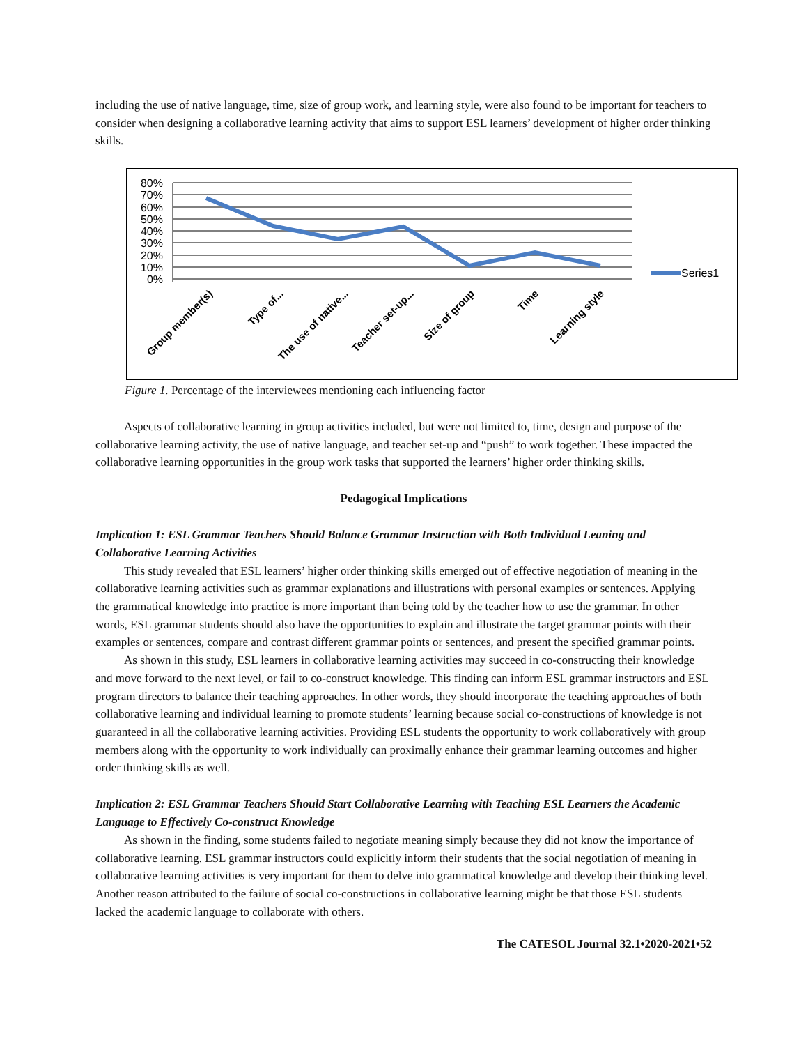including the use of native language, time, size of group work, and learning style, were also found to be important for teachers to consider when designing a collaborative learning activity that aims to support ESL learners’ development of higher order thinking skills.
80%
70%
60%
50%
40%
30%
20%
10%
0%
Series1
Group member(s)
Type of...
The use of native...
Teacher set-up...
Size of group
Time
Learning style
Figure 1. Percentage of the interviewees mentioning each influencing factor
Aspects of collaborative learning in group activities included, but were not limited to, time, design and purpose of the collaborative learning activity, the use of native language, and teacher set-up and “push” to work together. These impacted the collaborative learning opportunities in the group work tasks that supported the learners’ higher order thinking skills.
Pedagogical Implications
Implication 1: ESL Grammar Teachers Should Balance Grammar Instruction with Both Individual Leaning and Collaborative Learning Activities
This study revealed that ESL learners’ higher order thinking skills emerged out of effective negotiation of meaning in the collaborative learning activities such as grammar explanations and illustrations with personal examples or sentences. Applying the grammatical knowledge into practice is more important than being told by the teacher how to use the grammar. In other words, ESL grammar students should also have the opportunities to explain and illustrate the target grammar points with their examples or sentences, compare and contrast different grammar points or sentences, and present the specified grammar points.
As shown in this study, ESL learners in collaborative learning activities may succeed in co-constructing their knowledge and move forward to the next level, or fail to co-construct knowledge. This finding can inform ESL grammar instructors and ESL program directors to balance their teaching approaches. In other words, they should incorporate the teaching approaches of both collaborative learning and individual learning to promote students’ learning because social co-constructions of knowledge is not guaranteed in all the collaborative learning activities. Providing ESL students the opportunity to work collaboratively with group members along with the opportunity to work individually can proximally enhance their grammar learning outcomes and higher order thinking skills as well.
Implication 2: ESL Grammar Teachers Should Start Collaborative Learning with Teaching ESL Learners the Academic Language to Effectively Co-construct Knowledge
As shown in the finding, some students failed to negotiate meaning simply because they did not know the importance of collaborative learning. ESL grammar instructors could explicitly inform their students that the social negotiation of meaning in collaborative learning activities is very important for them to delve into grammatical knowledge and develop their thinking level. Another reason attributed to the failure of social co-constructions in collaborative learning might be that those ESL students lacked the academic language to collaborate with others.
The CATESOL Journal 32.1•2020-2021•52